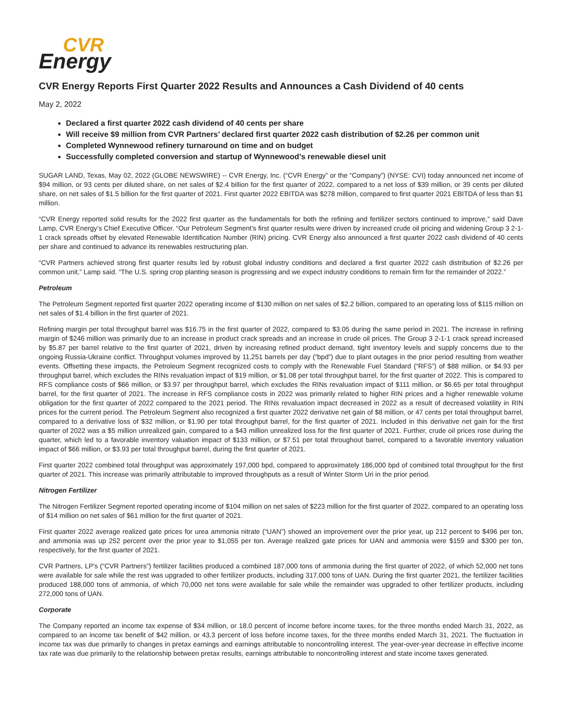CVR
Energy
CVR Energy Reports First Quarter 2022 Results and Announces a Cash Dividend of 40 cents
May 2, 2022
Declared a first quarter 2022 cash dividend of 40 cents per share
Will receive $9 million from CVR Partners’ declared first quarter 2022 cash distribution of $2.26 per common unit
Completed Wynnewood refinery turnaround on time and on budget
Successfully completed conversion and startup of Wynnewood’s renewable diesel unit
SUGAR LAND, Texas, May 02, 2022 (GLOBE NEWSWIRE) -- CVR Energy, Inc. (“CVR Energy” or the “Company”) (NYSE: CVI) today announced net income of $94 million, or 93 cents per diluted share, on net sales of $2.4 billion for the first quarter of 2022, compared to a net loss of $39 million, or 39 cents per diluted share, on net sales of $1.5 billion for the first quarter of 2021. First quarter 2022 EBITDA was $278 million, compared to first quarter 2021 EBITDA of less than $1 million.
“CVR Energy reported solid results for the 2022 first quarter as the fundamentals for both the refining and fertilizer sectors continued to improve,” said Dave Lamp, CVR Energy’s Chief Executive Officer. “Our Petroleum Segment’s first quarter results were driven by increased crude oil pricing and widening Group 3 2-1-1 crack spreads offset by elevated Renewable Identification Number (RIN) pricing. CVR Energy also announced a first quarter 2022 cash dividend of 40 cents per share and continued to advance its renewables restructuring plan.
“CVR Partners achieved strong first quarter results led by robust global industry conditions and declared a first quarter 2022 cash distribution of $2.26 per common unit,” Lamp said. “The U.S. spring crop planting season is progressing and we expect industry conditions to remain firm for the remainder of 2022.”
Petroleum
The Petroleum Segment reported first quarter 2022 operating income of $130 million on net sales of $2.2 billion, compared to an operating loss of $115 million on net sales of $1.4 billion in the first quarter of 2021.
Refining margin per total throughput barrel was $16.75 in the first quarter of 2022, compared to $3.05 during the same period in 2021. The increase in refining margin of $246 million was primarily due to an increase in product crack spreads and an increase in crude oil prices. The Group 3 2-1-1 crack spread increased by $5.87 per barrel relative to the first quarter of 2021, driven by increasing refined product demand, tight inventory levels and supply concerns due to the ongoing Russia-Ukraine conflict. Throughput volumes improved by 11,251 barrels per day (“bpd”) due to plant outages in the prior period resulting from weather events. Offsetting these impacts, the Petroleum Segment recognized costs to comply with the Renewable Fuel Standard (“RFS”) of $88 million, or $4.93 per throughput barrel, which excludes the RINs revaluation impact of $19 million, or $1.08 per total throughput barrel, for the first quarter of 2022. This is compared to RFS compliance costs of $66 million, or $3.97 per throughput barrel, which excludes the RINs revaluation impact of $111 million, or $6.65 per total throughput barrel, for the first quarter of 2021. The increase in RFS compliance costs in 2022 was primarily related to higher RIN prices and a higher renewable volume obligation for the first quarter of 2022 compared to the 2021 period. The RINs revaluation impact decreased in 2022 as a result of decreased volatility in RIN prices for the current period. The Petroleum Segment also recognized a first quarter 2022 derivative net gain of $8 million, or 47 cents per total throughput barrel, compared to a derivative loss of $32 million, or $1.90 per total throughput barrel, for the first quarter of 2021. Included in this derivative net gain for the first quarter of 2022 was a $5 million unrealized gain, compared to a $43 million unrealized loss for the first quarter of 2021. Further, crude oil prices rose during the quarter, which led to a favorable inventory valuation impact of $133 million, or $7.51 per total throughout barrel, compared to a favorable inventory valuation impact of $66 million, or $3.93 per total throughput barrel, during the first quarter of 2021.
First quarter 2022 combined total throughput was approximately 197,000 bpd, compared to approximately 186,000 bpd of combined total throughput for the first quarter of 2021. This increase was primarily attributable to improved throughputs as a result of Winter Storm Uri in the prior period.
Nitrogen Fertilizer
The Nitrogen Fertilizer Segment reported operating income of $104 million on net sales of $223 million for the first quarter of 2022, compared to an operating loss of $14 million on net sales of $61 million for the first quarter of 2021.
First quarter 2022 average realized gate prices for urea ammonia nitrate (“UAN”) showed an improvement over the prior year, up 212 percent to $496 per ton, and ammonia was up 252 percent over the prior year to $1,055 per ton. Average realized gate prices for UAN and ammonia were $159 and $300 per ton, respectively, for the first quarter of 2021.
CVR Partners, LP's (“CVR Partners”) fertilizer facilities produced a combined 187,000 tons of ammonia during the first quarter of 2022, of which 52,000 net tons were available for sale while the rest was upgraded to other fertilizer products, including 317,000 tons of UAN. During the first quarter 2021, the fertilizer facilities produced 188,000 tons of ammonia, of which 70,000 net tons were available for sale while the remainder was upgraded to other fertilizer products, including 272,000 tons of UAN.
Corporate
The Company reported an income tax expense of $34 million, or 18.0 percent of income before income taxes, for the three months ended March 31, 2022, as compared to an income tax benefit of $42 million, or 43.3 percent of loss before income taxes, for the three months ended March 31, 2021. The fluctuation in income tax was due primarily to changes in pretax earnings and earnings attributable to noncontrolling interest. The year-over-year decrease in effective income tax rate was due primarily to the relationship between pretax results, earnings attributable to noncontrolling interest and state income taxes generated.